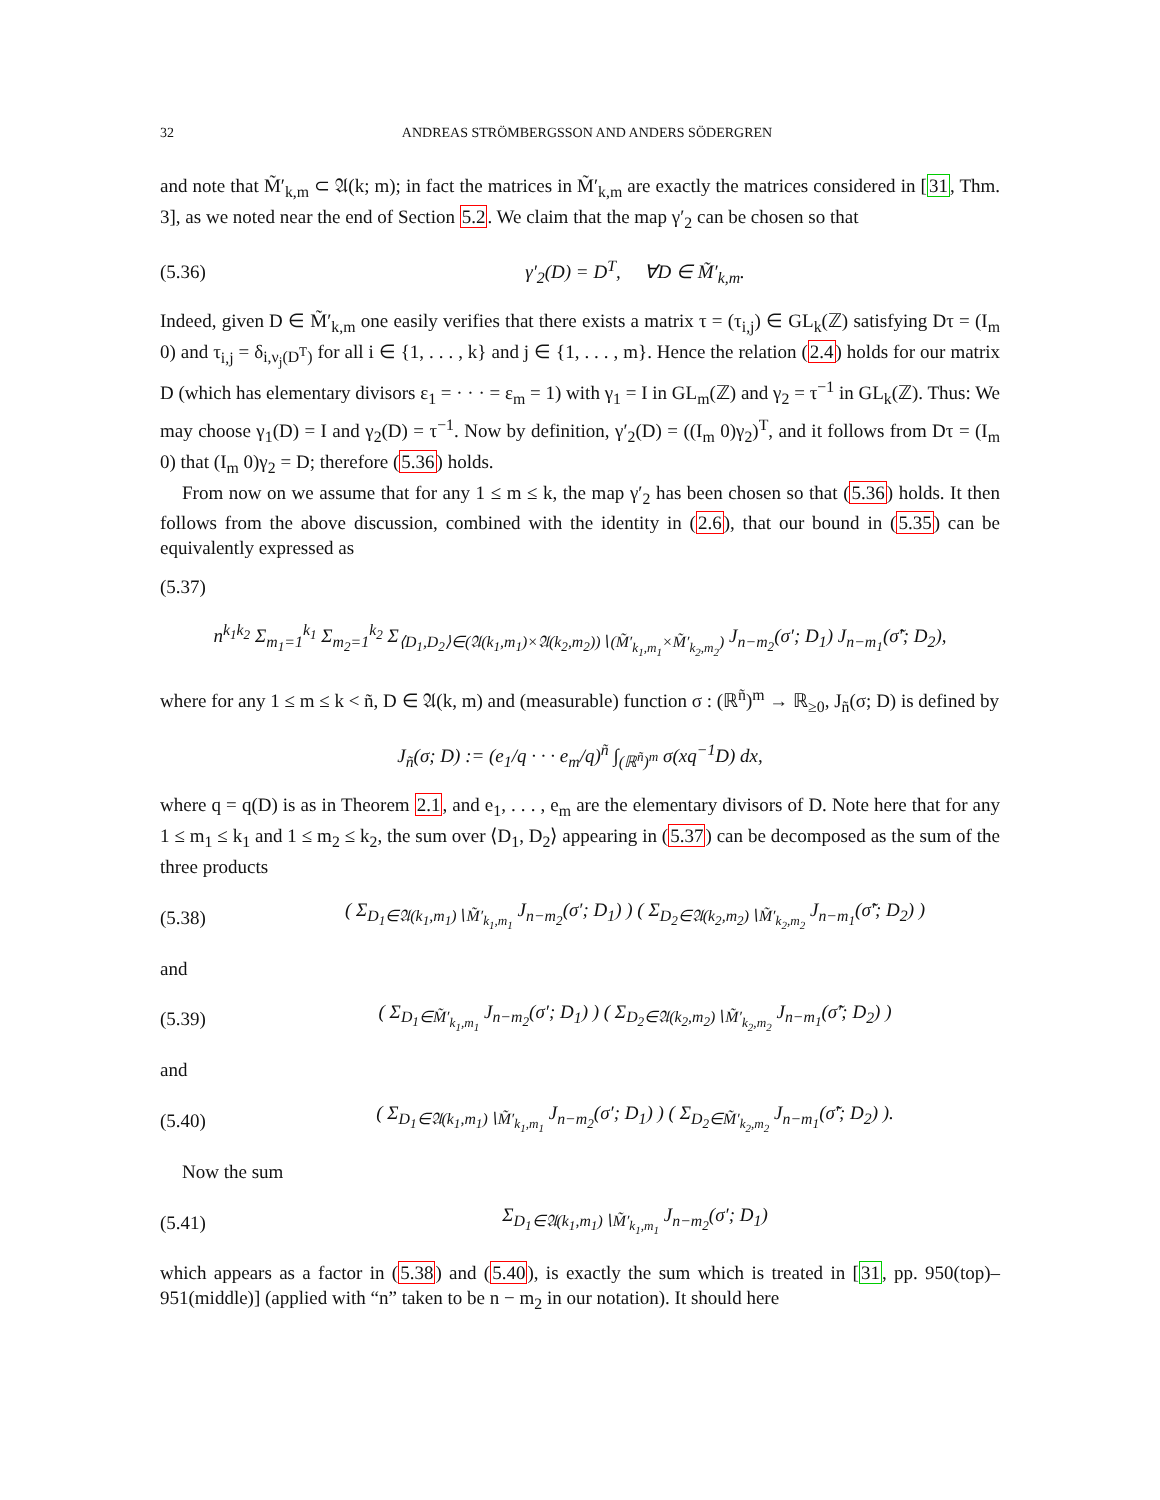32 ANDREAS STRÖMBERGSSON AND ANDERS SÖDERGREN
and note that M̃′<sub>k,m</sub> ⊂ 𝔄(k; m); in fact the matrices in M̃′<sub>k,m</sub> are exactly the matrices considered in [31, Thm. 3], as we noted near the end of Section 5.2. We claim that the map γ′<sub>2</sub> can be chosen so that
(5.36) γ′<sub>2</sub>(D) = D<sup>T</sup>, ∀D ∈ M̃′<sub>k,m</sub>.
Indeed, given D ∈ M̃′<sub>k,m</sub> one easily verifies that there exists a matrix τ = (τ<sub>i,j</sub>) ∈ GL<sub>k</sub>(ℤ) satisfying Dτ = (I<sub>m</sub> 0) and τ<sub>i,j</sub> = δ<sub>i,ν<sub>j</sub>(D<sup>T</sup>)</sub> for all i ∈ {1, . . . , k} and j ∈ {1, . . . , m}. Hence the relation (2.4) holds for our matrix D (which has elementary divisors ε<sub>1</sub> = · · · = ε<sub>m</sub> = 1) with γ<sub>1</sub> = I in GL<sub>m</sub>(ℤ) and γ<sub>2</sub> = τ<sup>−1</sup> in GL<sub>k</sub>(ℤ). Thus: We may choose γ<sub>1</sub>(D) = I and γ<sub>2</sub>(D) = τ<sup>−1</sup>. Now by definition, γ′<sub>2</sub>(D) = ((I<sub>m</sub> 0)γ<sub>2</sub>)<sup>T</sup>, and it follows from Dτ = (I<sub>m</sub> 0) that (I<sub>m</sub> 0)γ<sub>2</sub> = D; therefore (5.36) holds.
From now on we assume that for any 1 ≤ m ≤ k, the map γ′<sub>2</sub> has been chosen so that (5.36) holds. It then follows from the above discussion, combined with the identity in (2.6), that our bound in (5.35) can be equivalently expressed as
(5.37)
n<sup>k<sub>1</sub>k<sub>2</sub></sup> Σ<sub>m<sub>1</sub>=1</sub><sup>k<sub>1</sub></sup> Σ<sub>m<sub>2</sub>=1</sub><sup>k<sub>2</sub></sup> Σ<sub>⟨D<sub>1</sub>,D<sub>2</sub>⟩∈(𝔄(k<sub>1</sub>,m<sub>1</sub>)×𝔄(k<sub>2</sub>,m<sub>2</sub>))∖(M̃′<sub>k<sub>1</sub>,m<sub>1</sub></sub>×M̃′<sub>k<sub>2</sub>,m<sub>2</sub></sub>)</sub> J<sub>n−m<sub>2</sub></sub>(σ′; D<sub>1</sub>) J<sub>n−m<sub>1</sub></sub>(σ̃′; D<sub>2</sub>),
where for any 1 ≤ m ≤ k < ñ, D ∈ 𝔄(k, m) and (measurable) function σ : (ℝ<sup>ñ</sup>)<sup>m</sup> → ℝ<sub>≥0</sub>, J<sub>ñ</sub>(σ; D) is defined by
J<sub>ñ</sub>(σ; D) := (e<sub>1</sub>/q · · · e<sub>m</sub>/q)<sup>ñ</sup> ∫<sub>(ℝ<sup>ñ</sup>)<sup>m</sup></sub> σ(xq<sup>−1</sup>D) dx,
where q = q(D) is as in Theorem 2.1, and e<sub>1</sub>, . . . , e<sub>m</sub> are the elementary divisors of D. Note here that for any 1 ≤ m<sub>1</sub> ≤ k<sub>1</sub> and 1 ≤ m<sub>2</sub> ≤ k<sub>2</sub>, the sum over ⟨D<sub>1</sub>, D<sub>2</sub>⟩ appearing in (5.37) can be decomposed as the sum of the three products
(5.38) ( Σ<sub>D<sub>1</sub>∈𝔄(k<sub>1</sub>,m<sub>1</sub>)∖M̃′<sub>k<sub>1</sub>,m<sub>1</sub></sub></sub> J<sub>n−m<sub>2</sub></sub>(σ′; D<sub>1</sub>) ) ( Σ<sub>D<sub>2</sub>∈𝔄(k<sub>2</sub>,m<sub>2</sub>)∖M̃′<sub>k<sub>2</sub>,m<sub>2</sub></sub></sub> J<sub>n−m<sub>1</sub></sub>(σ̃′; D<sub>2</sub>) )
and
(5.39) ( Σ<sub>D<sub>1</sub>∈M̃′<sub>k<sub>1</sub>,m<sub>1</sub></sub></sub> J<sub>n−m<sub>2</sub></sub>(σ′; D<sub>1</sub>) ) ( Σ<sub>D<sub>2</sub>∈𝔄(k<sub>2</sub>,m<sub>2</sub>)∖M̃′<sub>k<sub>2</sub>,m<sub>2</sub></sub></sub> J<sub>n−m<sub>1</sub></sub>(σ̃′; D<sub>2</sub>) )
and
(5.40) ( Σ<sub>D<sub>1</sub>∈𝔄(k<sub>1</sub>,m<sub>1</sub>)∖M̃′<sub>k<sub>1</sub>,m<sub>1</sub></sub></sub> J<sub>n−m<sub>2</sub></sub>(σ′; D<sub>1</sub>) ) ( Σ<sub>D<sub>2</sub>∈M̃′<sub>k<sub>2</sub>,m<sub>2</sub></sub></sub> J<sub>n−m<sub>1</sub></sub>(σ̃′; D<sub>2</sub>) ).
Now the sum
(5.41) Σ<sub>D<sub>1</sub>∈𝔄(k<sub>1</sub>,m<sub>1</sub>)∖M̃′<sub>k<sub>1</sub>,m<sub>1</sub></sub></sub> J<sub>n−m<sub>2</sub></sub>(σ′; D<sub>1</sub>)
which appears as a factor in (5.38) and (5.40), is exactly the sum which is treated in [31, pp. 950(top)–951(middle)] (applied with “n” taken to be n − m<sub>2</sub> in our notation). It should here